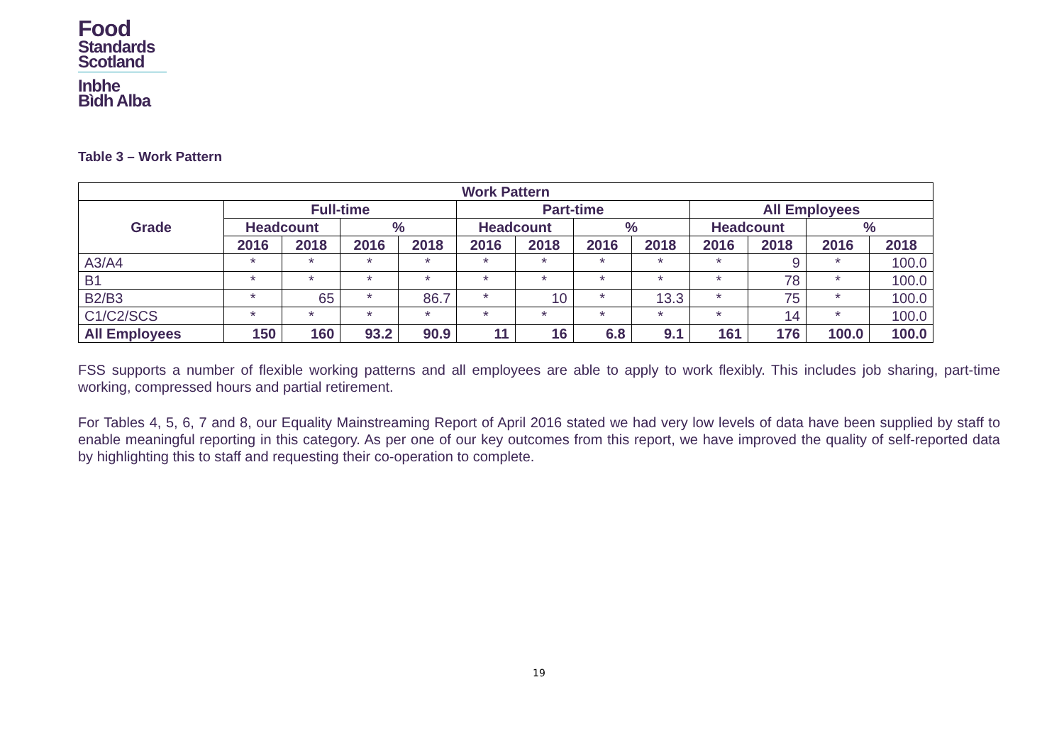Food
Standards
Scotland
Inbhe
Bìdh Alba
Table 3 – Work Pattern
| Work Pattern | | | | | | | | | | | | |
| --- | --- | --- | --- | --- | --- | --- | --- | --- | --- | --- | --- | --- |
| Grade | Full-time | | | | Part-time | | | | All Employees | | | |
| | Headcount | | % | | Headcount | | % | | Headcount | | % | |
| | 2016 | 2018 | 2016 | 2018 | 2016 | 2018 | 2016 | 2018 | 2016 | 2018 | 2016 | 2018 |
| A3/A4 | * | * | * | * | * | * | * | * | * | 9 | * | 100.0 |
| B1 | * | * | * | * | * | * | * | * | * | 78 | * | 100.0 |
| B2/B3 | * | 65 | * | 86.7 | * | 10 | * | 13.3 | * | 75 | * | 100.0 |
| C1/C2/SCS | * | * | * | * | * | * | * | * | * | 14 | * | 100.0 |
| All Employees | 150 | 160 | 93.2 | 90.9 | 11 | 16 | 6.8 | 9.1 | 161 | 176 | 100.0 | 100.0 |
FSS supports a number of flexible working patterns and all employees are able to apply to work flexibly. This includes job sharing, part-time working, compressed hours and partial retirement.
For Tables 4, 5, 6, 7 and 8, our Equality Mainstreaming Report of April 2016 stated we had very low levels of data have been supplied by staff to enable meaningful reporting in this category. As per one of our key outcomes from this report, we have improved the quality of self-reported data by highlighting this to staff and requesting their co-operation to complete.
19